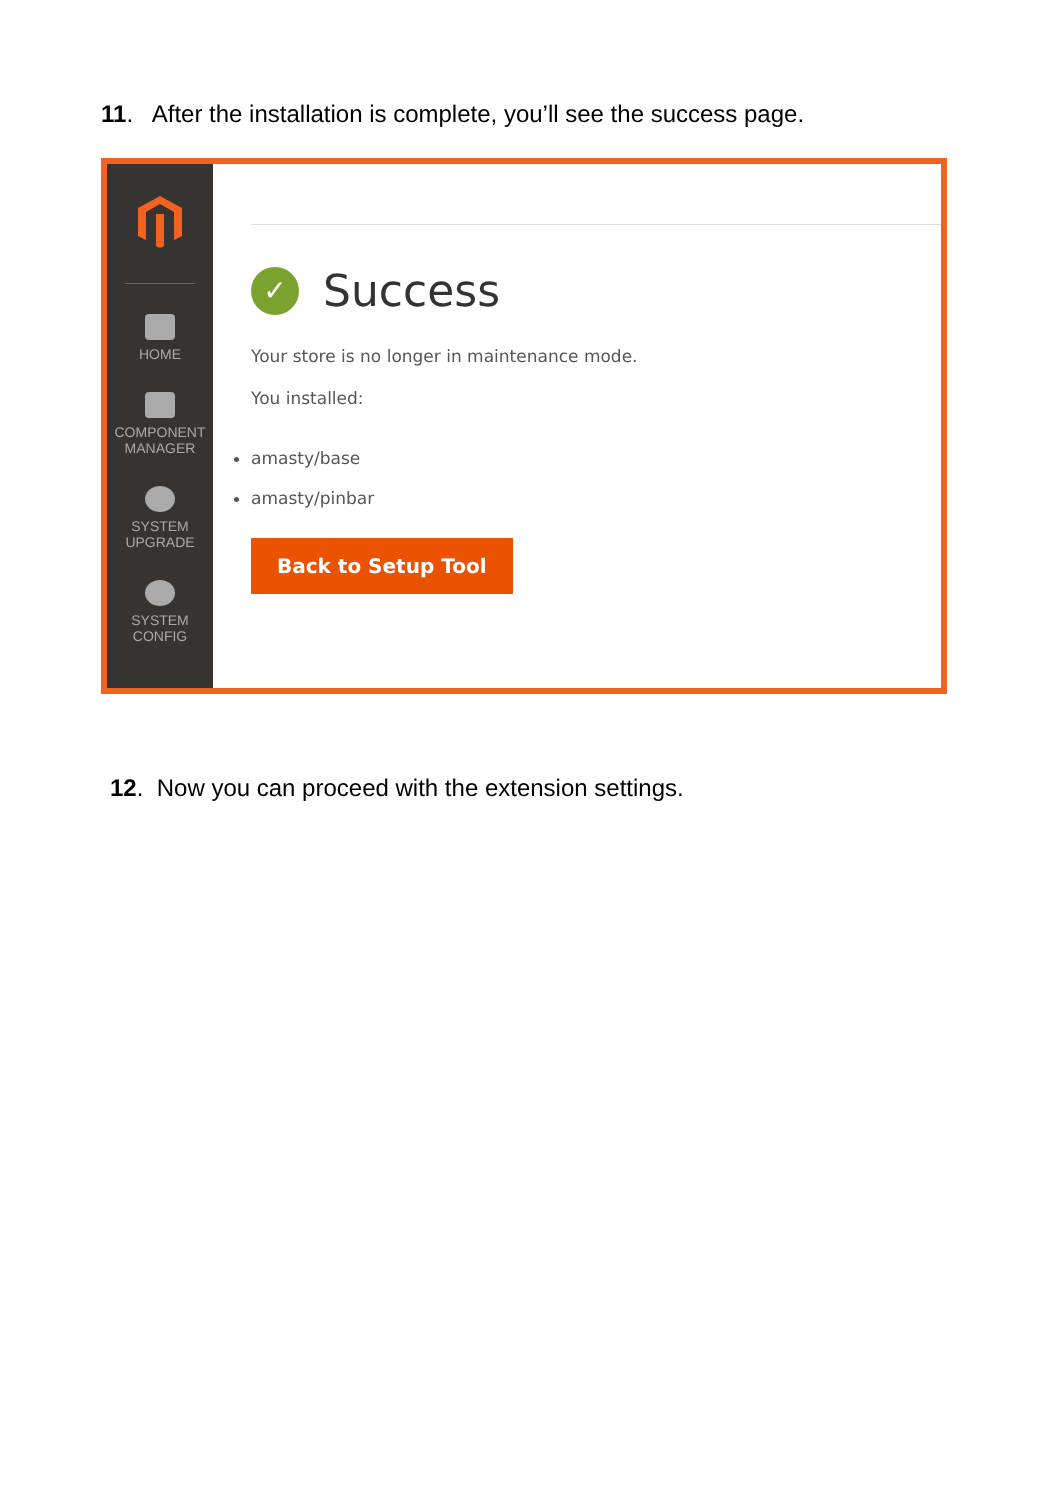11. After the installation is complete, you’ll see the success page.
HOME
COMPONENT
MANAGER
SYSTEM
UPGRADE
SYSTEM
CONFIG
✓ Success
Your store is no longer in maintenance mode.
You installed:
amasty/base
amasty/pinbar
Back to Setup Tool
12. Now you can proceed with the extension settings.